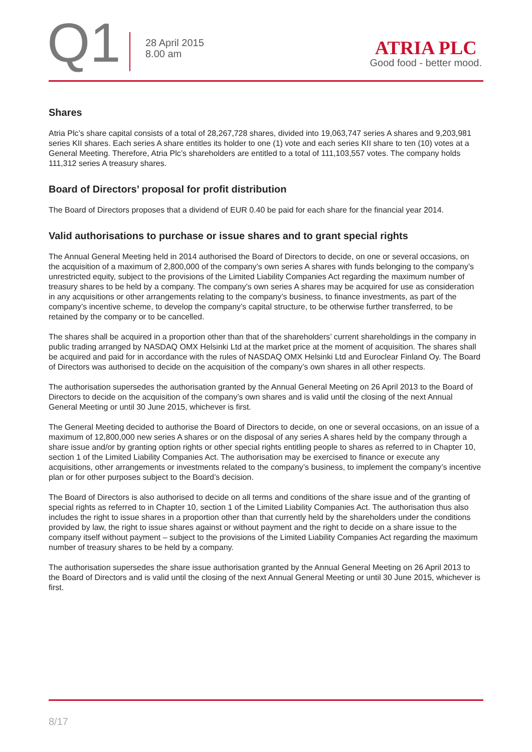Q1
28 April 2015
8.00 am
ATRIA PLC
Good food - better mood.
Shares
Atria Plc’s share capital consists of a total of 28,267,728 shares, divided into 19,063,747 series A shares and 9,203,981 series KII shares. Each series A share entitles its holder to one (1) vote and each series KII share to ten (10) votes at a General Meeting. Therefore, Atria Plc’s shareholders are entitled to a total of 111,103,557 votes. The company holds 111,312 series A treasury shares.
Board of Directors’ proposal for profit distribution
The Board of Directors proposes that a dividend of EUR 0.40 be paid for each share for the financial year 2014.
Valid authorisations to purchase or issue shares and to grant special rights
The Annual General Meeting held in 2014 authorised the Board of Directors to decide, on one or several occasions, on the acquisition of a maximum of 2,800,000 of the company’s own series A shares with funds belonging to the company’s unrestricted equity, subject to the provisions of the Limited Liability Companies Act regarding the maximum number of treasury shares to be held by a company. The company’s own series A shares may be acquired for use as consideration in any acquisitions or other arrangements relating to the company’s business, to finance investments, as part of the company’s incentive scheme, to develop the company’s capital structure, to be otherwise further transferred, to be retained by the company or to be cancelled.
The shares shall be acquired in a proportion other than that of the shareholders’ current shareholdings in the company in public trading arranged by NASDAQ OMX Helsinki Ltd at the market price at the moment of acquisition. The shares shall be acquired and paid for in accordance with the rules of NASDAQ OMX Helsinki Ltd and Euroclear Finland Oy. The Board of Directors was authorised to decide on the acquisition of the company’s own shares in all other respects.
The authorisation supersedes the authorisation granted by the Annual General Meeting on 26 April 2013 to the Board of Directors to decide on the acquisition of the company’s own shares and is valid until the closing of the next Annual General Meeting or until 30 June 2015, whichever is first.
The General Meeting decided to authorise the Board of Directors to decide, on one or several occasions, on an issue of a maximum of 12,800,000 new series A shares or on the disposal of any series A shares held by the company through a share issue and/or by granting option rights or other special rights entitling people to shares as referred to in Chapter 10, section 1 of the Limited Liability Companies Act. The authorisation may be exercised to finance or execute any acquisitions, other arrangements or investments related to the company’s business, to implement the company’s incentive plan or for other purposes subject to the Board’s decision.
The Board of Directors is also authorised to decide on all terms and conditions of the share issue and of the granting of special rights as referred to in Chapter 10, section 1 of the Limited Liability Companies Act. The authorisation thus also includes the right to issue shares in a proportion other than that currently held by the shareholders under the conditions provided by law, the right to issue shares against or without payment and the right to decide on a share issue to the company itself without payment – subject to the provisions of the Limited Liability Companies Act regarding the maximum number of treasury shares to be held by a company.
The authorisation supersedes the share issue authorisation granted by the Annual General Meeting on 26 April 2013 to the Board of Directors and is valid until the closing of the next Annual General Meeting or until 30 June 2015, whichever is first.
8/17